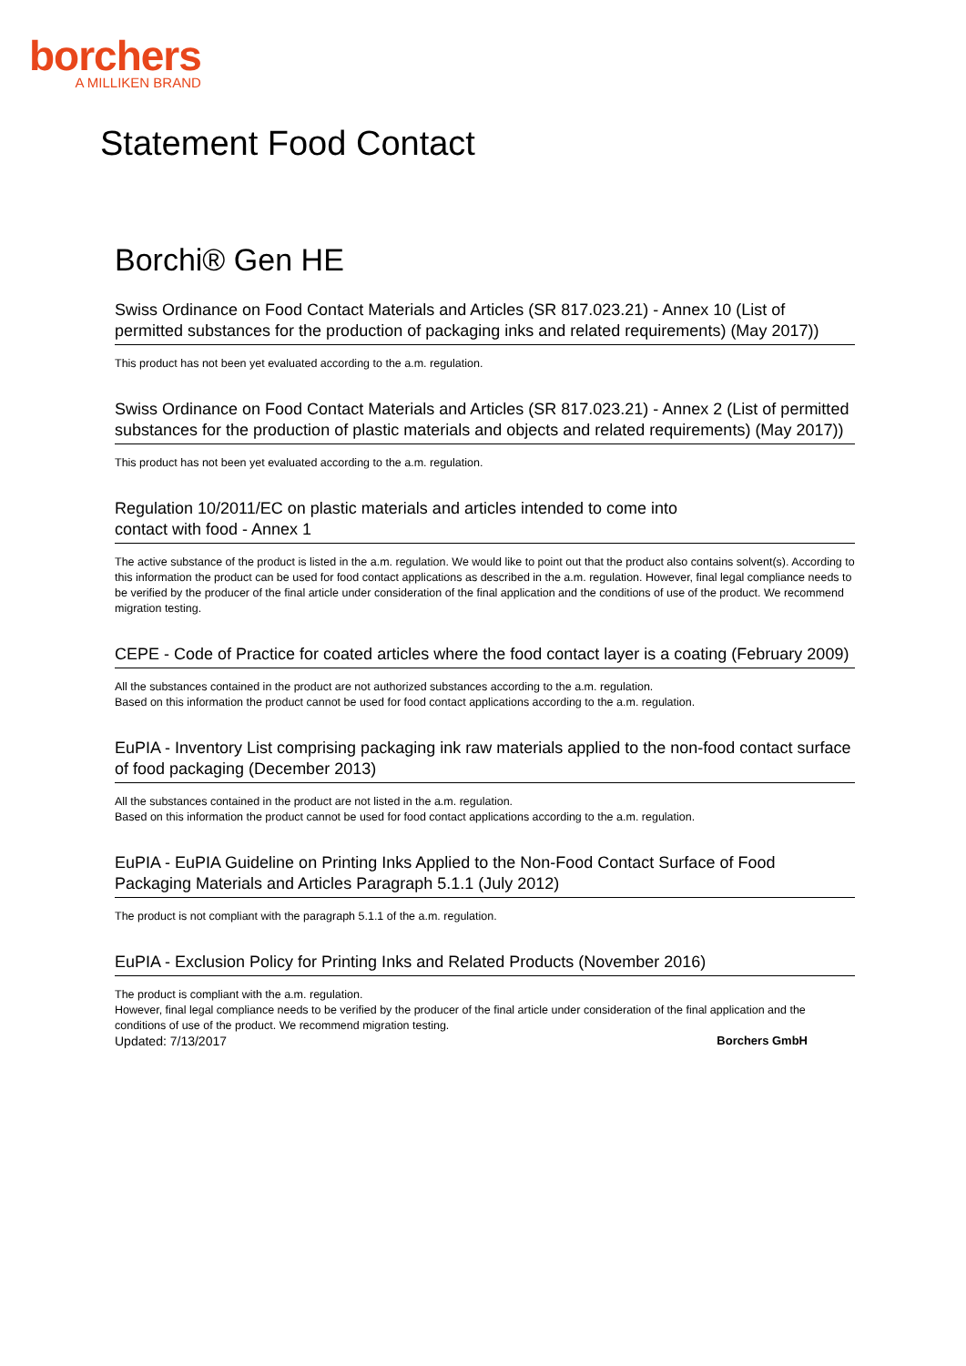borchers
A MILLIKEN BRAND
Statement Food Contact
Borchi® Gen HE
Swiss Ordinance on Food Contact Materials and Articles (SR 817.023.21) - Annex 10 (List of permitted substances for the production of packaging inks and related requirements) (May 2017))
This product has not been yet evaluated according to the a.m. regulation.
Swiss Ordinance on Food Contact Materials and Articles (SR 817.023.21) - Annex 2 (List of permitted substances for the production of plastic materials and objects and related requirements) (May 2017))
This product has not been yet evaluated according to the a.m. regulation.
Regulation 10/2011/EC on plastic materials and articles intended to come into
contact with food - Annex 1
The active substance of the product is listed in the a.m. regulation. We would like to point out that the product also contains solvent(s). According to this information the product can be used for food contact applications as described in the a.m. regulation. However, final legal compliance needs to be verified by the producer of the final article under consideration of the final application and the conditions of use of the product. We recommend migration testing.
CEPE - Code of Practice for coated articles where the food contact layer is a coating (February 2009)
All the substances contained in the product are not authorized substances according to the a.m. regulation.
Based on this information the product cannot be used for food contact applications according to the a.m. regulation.
EuPIA - Inventory List comprising packaging ink raw materials applied to the non-food contact surface of food packaging (December 2013)
All the substances contained in the product are not listed in the a.m. regulation.
Based on this information the product cannot be used for food contact applications according to the a.m. regulation.
EuPIA - EuPIA Guideline on Printing Inks Applied to the Non-Food Contact Surface of Food Packaging Materials and Articles Paragraph 5.1.1 (July 2012)
The product is not compliant with the paragraph 5.1.1 of the a.m. regulation.
EuPIA - Exclusion Policy for Printing Inks and Related Products (November 2016)
The product is compliant with the a.m. regulation.
However, final legal compliance needs to be verified by the producer of the final article under consideration of the final application and the conditions of use of the product. We recommend migration testing.
Updated: 7/13/2017 Borchers GmbH